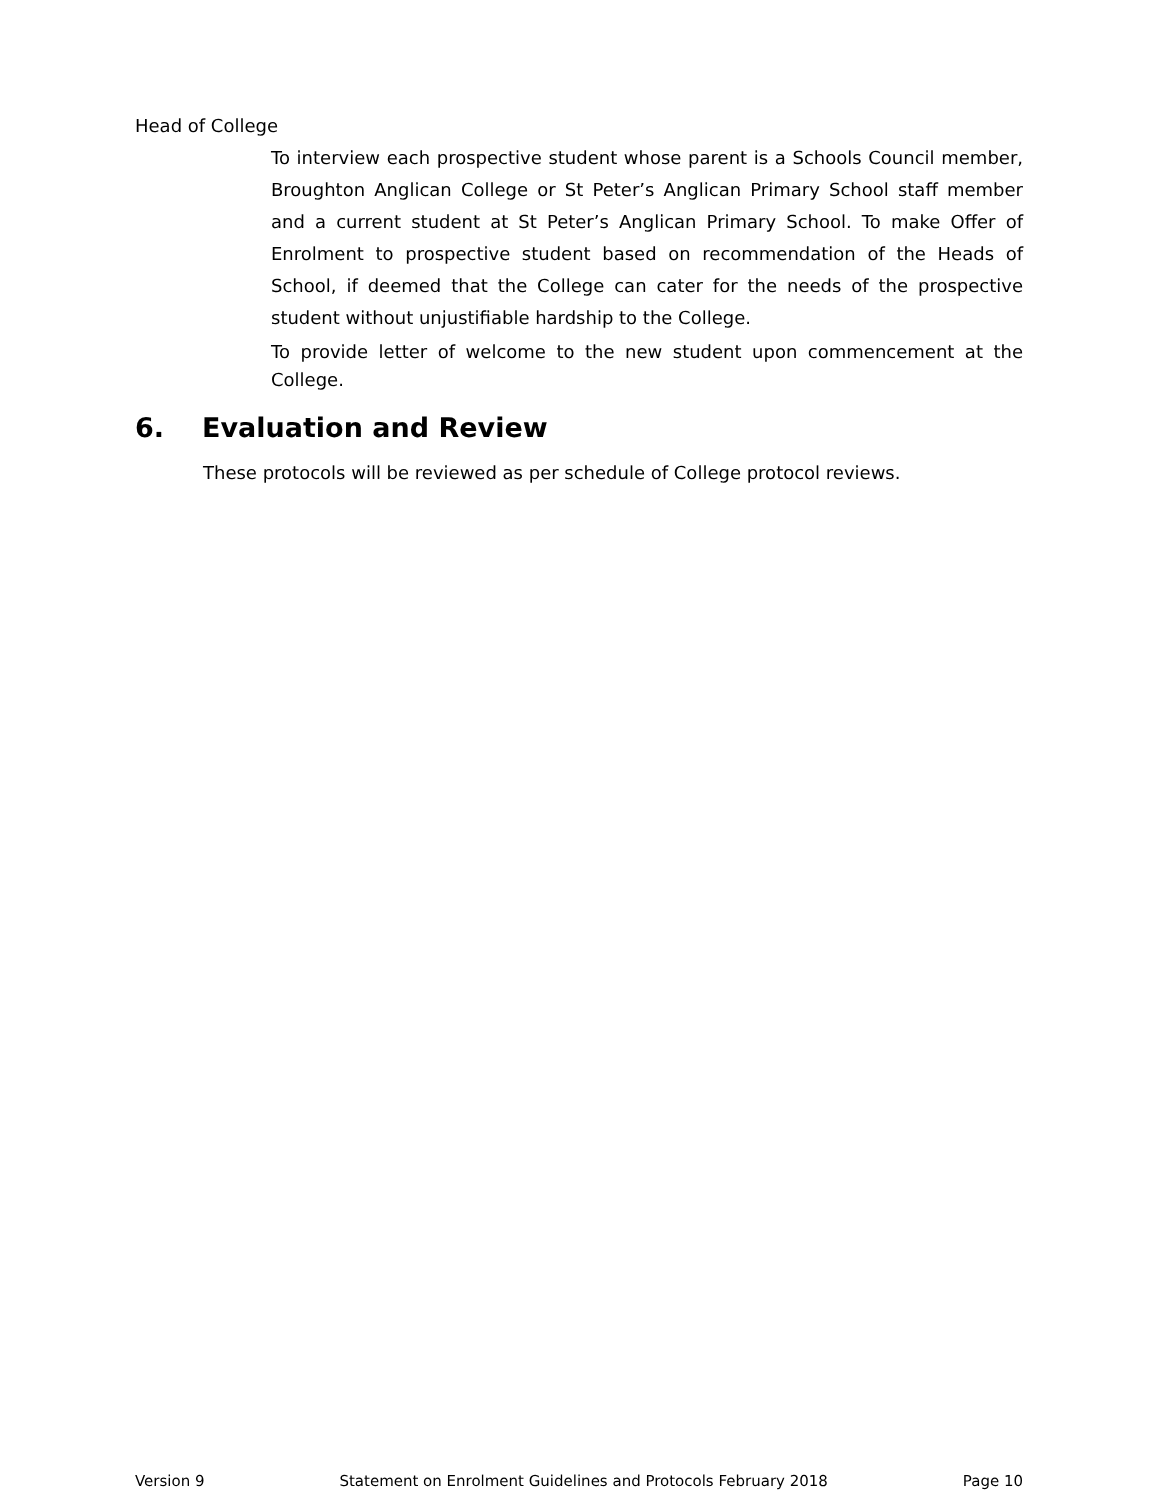Head of College
To interview each prospective student whose parent is a Schools Council member, Broughton Anglican College or St Peter’s Anglican Primary School staff member and a current student at St Peter’s Anglican Primary School. To make Offer of Enrolment to prospective student based on recommendation of the Heads of School, if deemed that the College can cater for the needs of the prospective student without unjustifiable hardship to the College.
To provide letter of welcome to the new student upon commencement at the College.
6. Evaluation and Review
These protocols will be reviewed as per schedule of College protocol reviews.
Version 9 Statement on Enrolment Guidelines and Protocols February 2018 Page 10